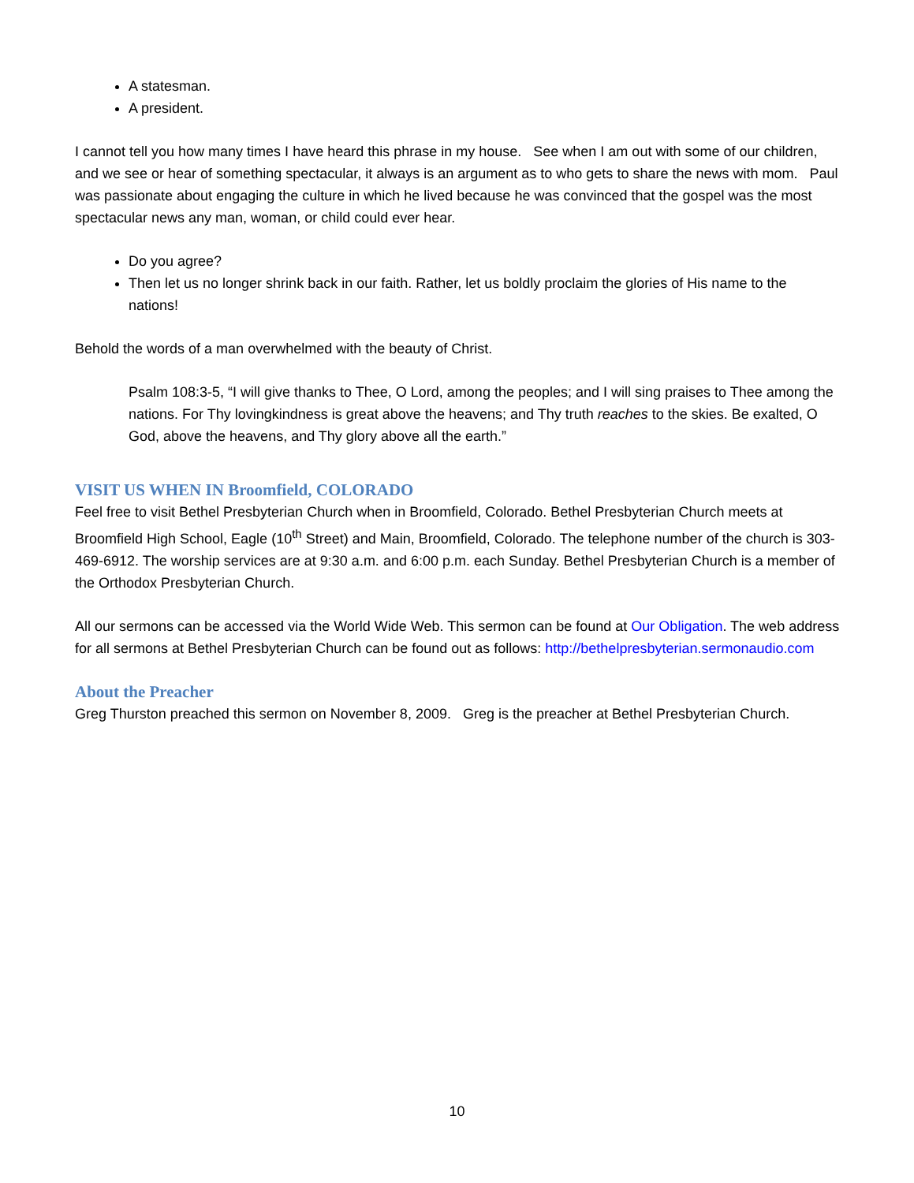A statesman.
A president.
I cannot tell you how many times I have heard this phrase in my house. See when I am out with some of our children, and we see or hear of something spectacular, it always is an argument as to who gets to share the news with mom. Paul was passionate about engaging the culture in which he lived because he was convinced that the gospel was the most spectacular news any man, woman, or child could ever hear.
Do you agree?
Then let us no longer shrink back in our faith. Rather, let us boldly proclaim the glories of His name to the nations!
Behold the words of a man overwhelmed with the beauty of Christ.
Psalm 108:3-5, “I will give thanks to Thee, O Lord, among the peoples; and I will sing praises to Thee among the nations. For Thy lovingkindness is great above the heavens; and Thy truth reaches to the skies. Be exalted, O God, above the heavens, and Thy glory above all the earth.”
VISIT US WHEN IN Broomfield, COLORADO
Feel free to visit Bethel Presbyterian Church when in Broomfield, Colorado. Bethel Presbyterian Church meets at Broomfield High School, Eagle (10<sup>th</sup> Street) and Main, Broomfield, Colorado. The telephone number of the church is 303-469-6912. The worship services are at 9:30 a.m. and 6:00 p.m. each Sunday. Bethel Presbyterian Church is a member of the Orthodox Presbyterian Church.
All our sermons can be accessed via the World Wide Web. This sermon can be found at Our Obligation. The web address for all sermons at Bethel Presbyterian Church can be found out as follows: http://bethelpresbyterian.sermonaudio.com
About the Preacher
Greg Thurston preached this sermon on November 8, 2009. Greg is the preacher at Bethel Presbyterian Church.
10